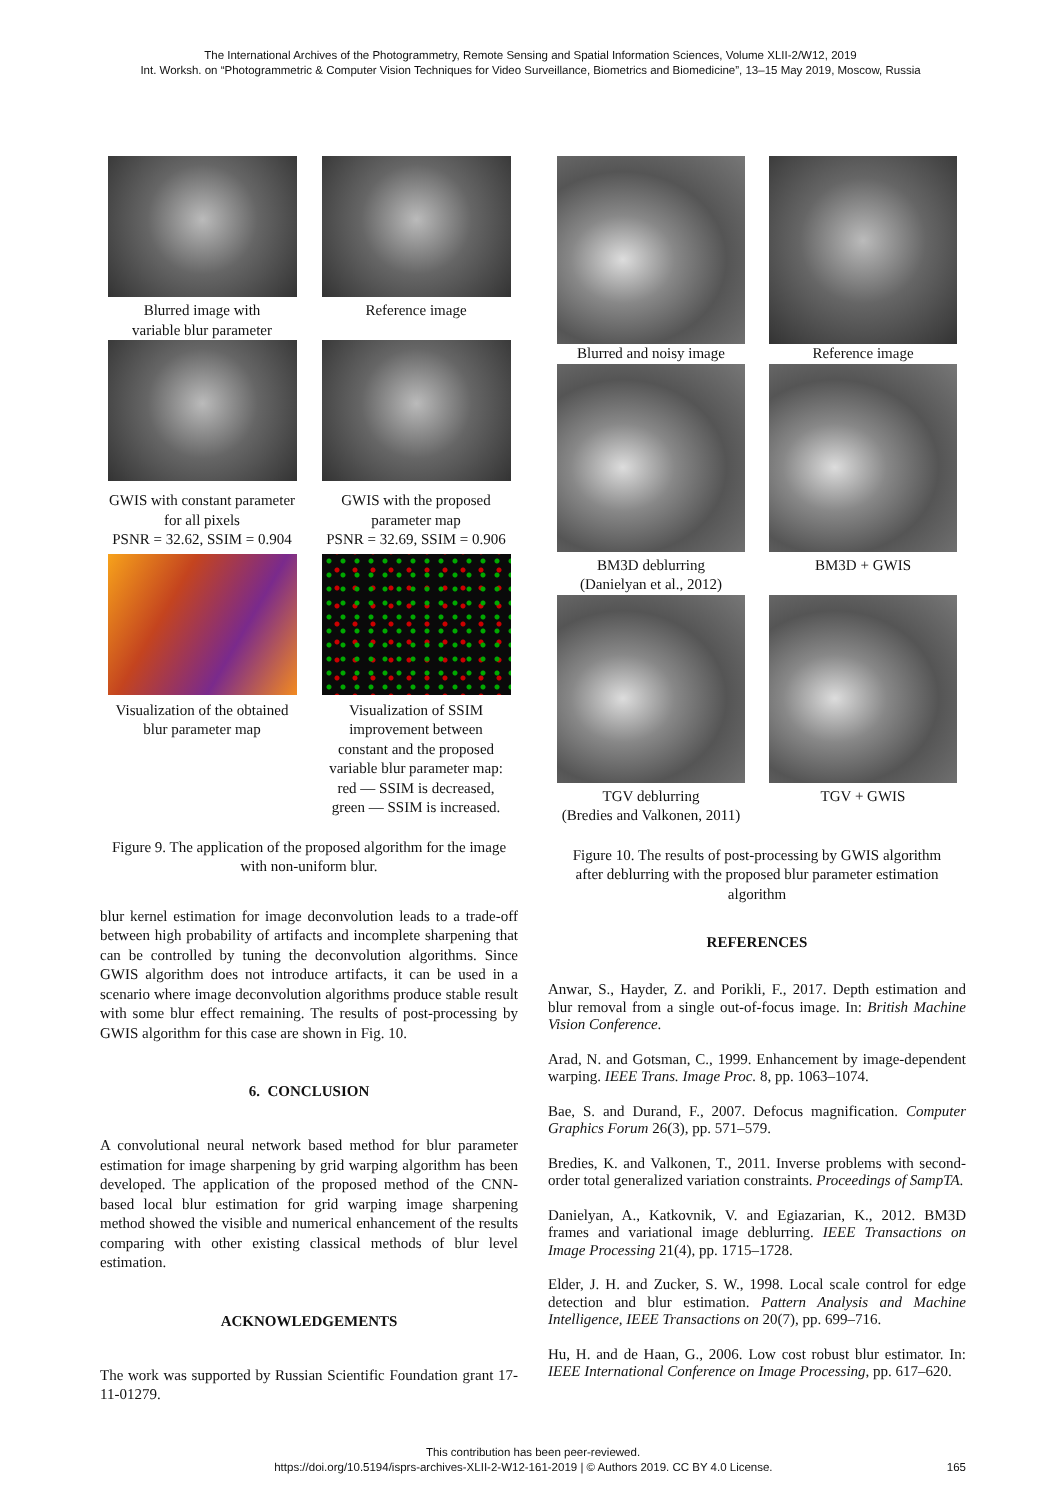The International Archives of the Photogrammetry, Remote Sensing and Spatial Information Sciences, Volume XLII-2/W12, 2019
Int. Worksh. on “Photogrammetric & Computer Vision Techniques for Video Surveillance, Biometrics and Biomedicine”, 13–15 May 2019, Moscow, Russia
Blurred image with
variable blur parameter
Reference image
GWIS with constant parameter
for all pixels
PSNR = 32.62, SSIM = 0.904
GWIS with the proposed
parameter map
PSNR = 32.69, SSIM = 0.906
Visualization of the obtained
blur parameter map
Visualization of SSIM
improvement between
constant and the proposed
variable blur parameter map:
red — SSIM is decreased,
green — SSIM is increased.
Figure 9. The application of the proposed algorithm for the image with non-uniform blur.
blur kernel estimation for image deconvolution leads to a trade-off between high probability of artifacts and incomplete sharpening that can be controlled by tuning the deconvolution algorithms. Since GWIS algorithm does not introduce artifacts, it can be used in a scenario where image deconvolution algorithms produce stable result with some blur effect remaining. The results of post-processing by GWIS algorithm for this case are shown in Fig. 10.
6. CONCLUSION
A convolutional neural network based method for blur parameter estimation for image sharpening by grid warping algorithm has been developed. The application of the proposed method of the CNN-based local blur estimation for grid warping image sharpening method showed the visible and numerical enhancement of the results comparing with other existing classical methods of blur level estimation.
ACKNOWLEDGEMENTS
The work was supported by Russian Scientific Foundation grant 17-11-01279.
Blurred and noisy image
Reference image
BM3D deblurring
(Danielyan et al., 2012)
BM3D + GWIS
TGV deblurring
(Bredies and Valkonen, 2011)
TGV + GWIS
Figure 10. The results of post-processing by GWIS algorithm after deblurring with the proposed blur parameter estimation algorithm
REFERENCES
Anwar, S., Hayder, Z. and Porikli, F., 2017. Depth estimation and blur removal from a single out-of-focus image. In: British Machine Vision Conference.
Arad, N. and Gotsman, C., 1999. Enhancement by image-dependent warping. IEEE Trans. Image Proc. 8, pp. 1063–1074.
Bae, S. and Durand, F., 2007. Defocus magnification. Computer Graphics Forum 26(3), pp. 571–579.
Bredies, K. and Valkonen, T., 2011. Inverse problems with second-order total generalized variation constraints. Proceedings of SampTA.
Danielyan, A., Katkovnik, V. and Egiazarian, K., 2012. BM3D frames and variational image deblurring. IEEE Transactions on Image Processing 21(4), pp. 1715–1728.
Elder, J. H. and Zucker, S. W., 1998. Local scale control for edge detection and blur estimation. Pattern Analysis and Machine Intelligence, IEEE Transactions on 20(7), pp. 699–716.
Hu, H. and de Haan, G., 2006. Low cost robust blur estimator. In: IEEE International Conference on Image Processing, pp. 617–620.
This contribution has been peer-reviewed.
https://doi.org/10.5194/isprs-archives-XLII-2-W12-161-2019 | © Authors 2019. CC BY 4.0 License. 165